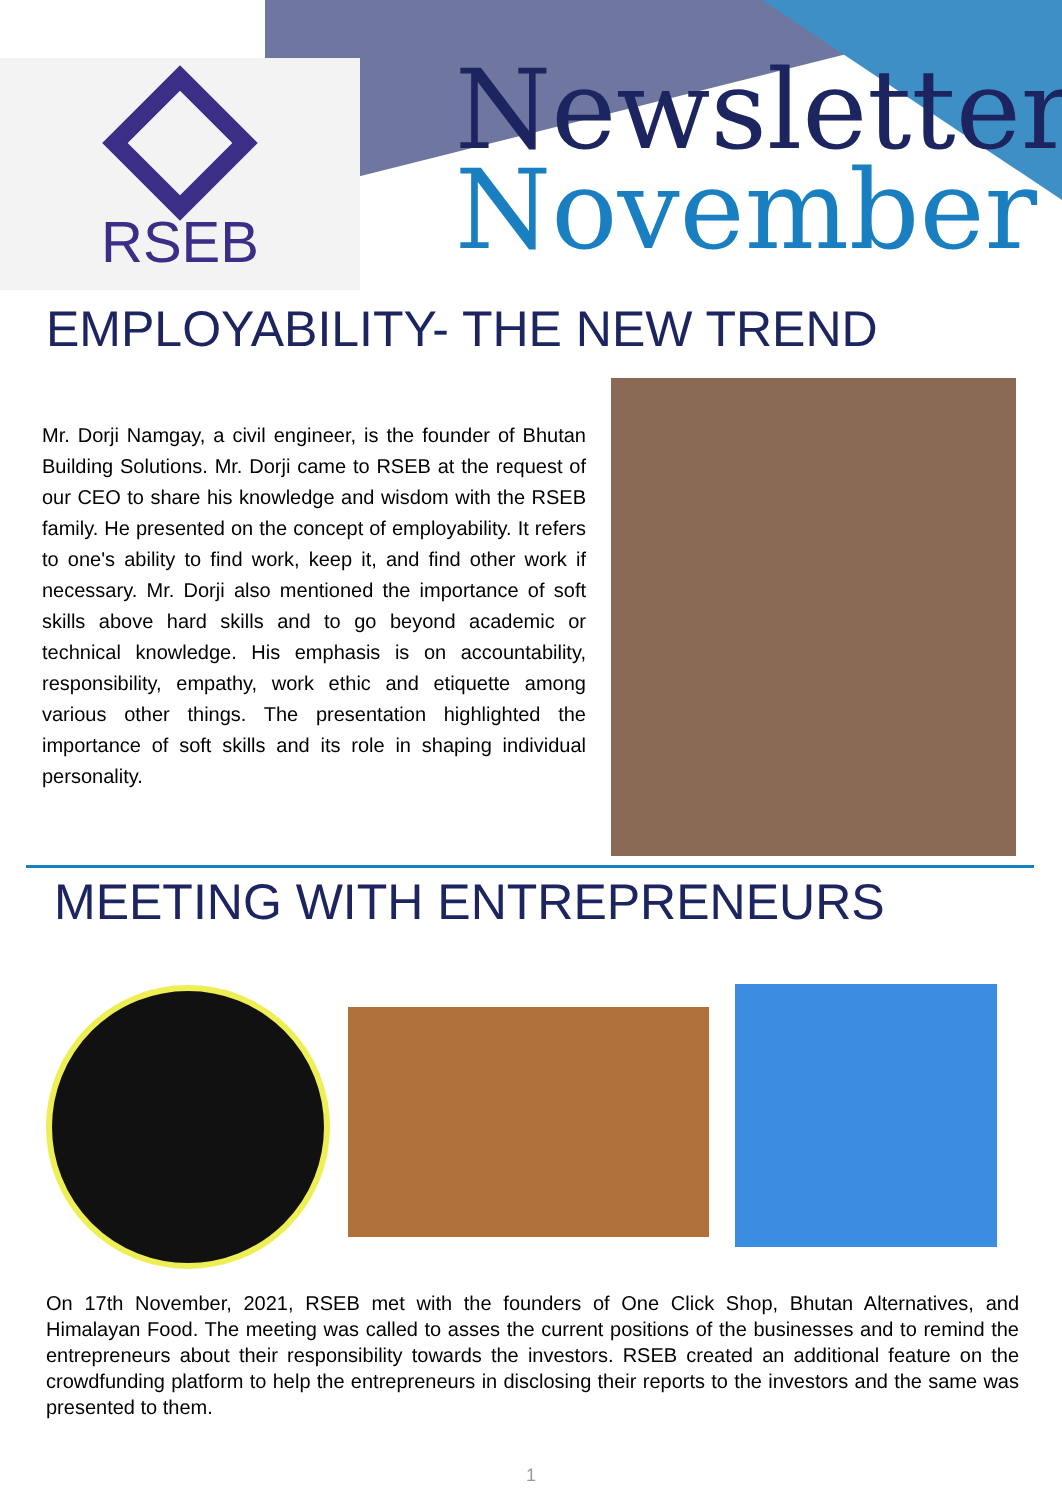RSEB
Newsletter
November
EMPLOYABILITY- THE NEW TREND
Mr. Dorji Namgay, a civil engineer, is the founder of Bhutan Building Solutions. Mr. Dorji came to RSEB at the request of our CEO to share his knowledge and wisdom with the RSEB family. He presented on the concept of employability. It refers to one's ability to find work, keep it, and find other work if necessary. Mr. Dorji also mentioned the importance of soft skills above hard skills and to go beyond academic or technical knowledge. His emphasis is on accountability, responsibility, empathy, work ethic and etiquette among various other things. The presentation highlighted the importance of soft skills and its role in shaping individual personality.
MEETING WITH ENTREPRENEURS
On 17th November, 2021, RSEB met with the founders of One Click Shop, Bhutan Alternatives, and Himalayan Food. The meeting was called to asses the current positions of the businesses and to remind the entrepreneurs about their responsibility towards the investors. RSEB created an additional feature on the crowdfunding platform to help the entrepreneurs in disclosing their reports to the investors and the same was presented to them.
1